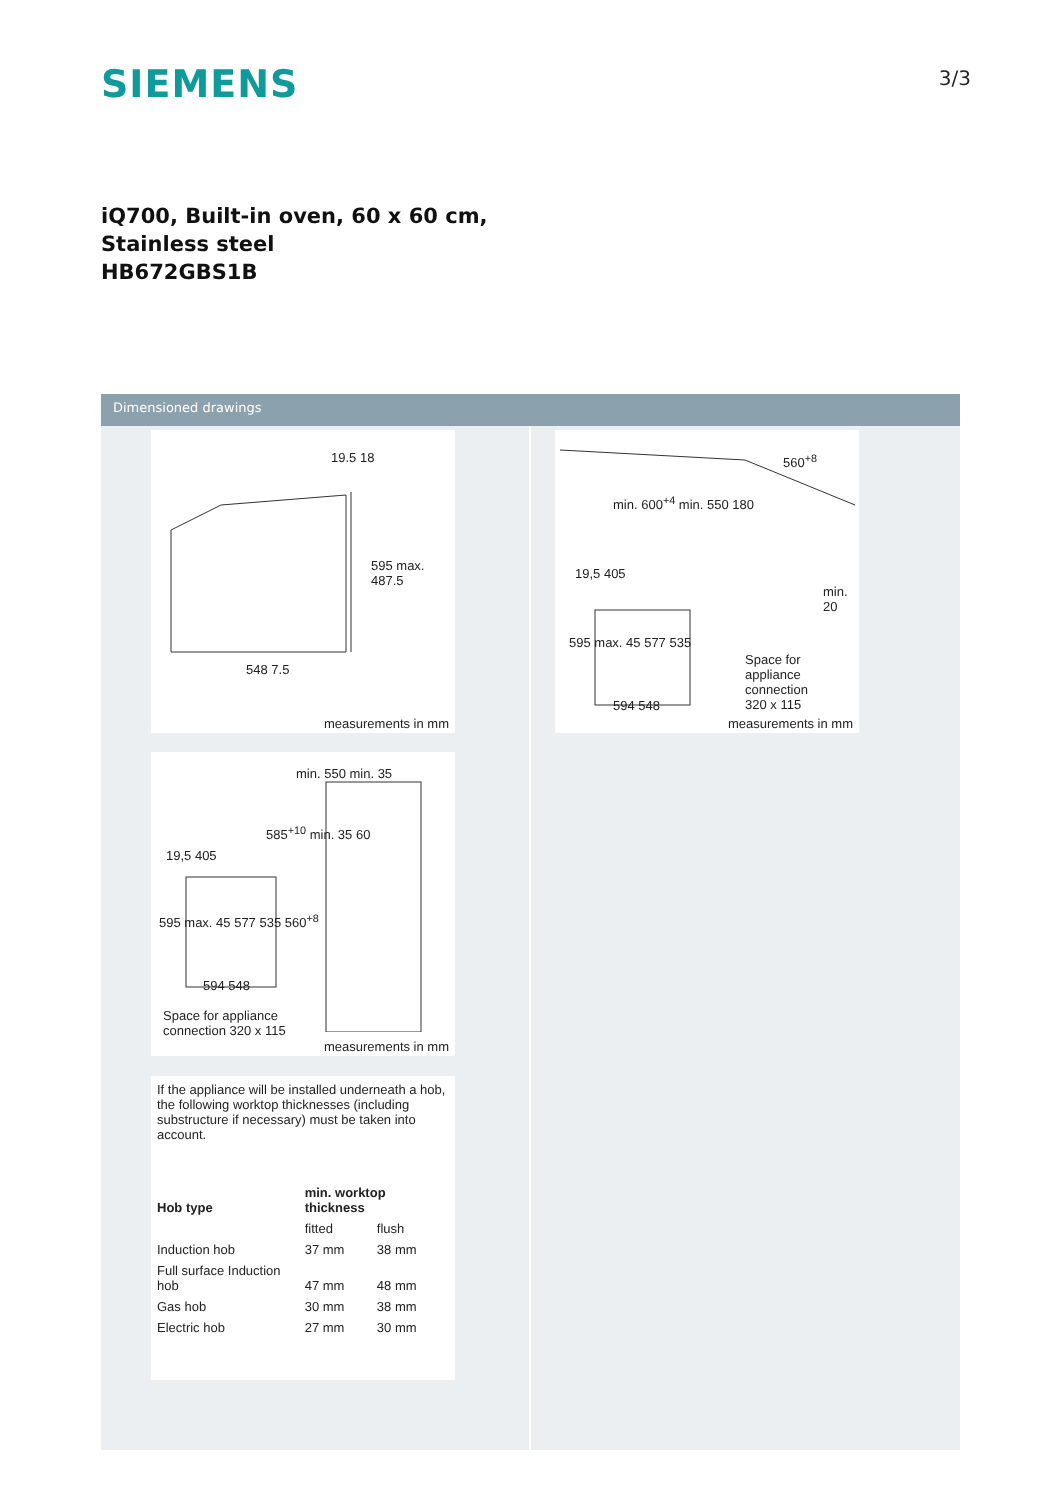SIEMENS
3/3
iQ700, Built-in oven, 60 x 60 cm,
Stainless steel
HB672GBS1B
Dimensioned drawings
19.5 18
595 max. 487.5
548 7.5
measurements in mm
min. 550 min. 35
585<sup>+10</sup> min. 35 60
19,5 405
595 max. 45 577 535 560<sup>+8</sup>
594 548
Space for appliance
connection 320 x 115
measurements in mm
If the appliance will be installed underneath a hob, the following worktop thicknesses (including substructure if necessary) must be taken into account.
| Hob type | min. worktop thickness | |
| --- | --- | --- |
| | fitted | flush |
| Induction hob | 37 mm | 38 mm |
| Full surface Induction hob | 47 mm | 48 mm |
| Gas hob | 30 mm | 38 mm |
| Electric hob | 27 mm | 30 mm |
560<sup>+8</sup>
min. 600<sup>+4</sup> min. 550 180
19,5 405
min. 20
595 max. 45 577 535
Space for
appliance
connection
320 x 115
594 548
measurements in mm